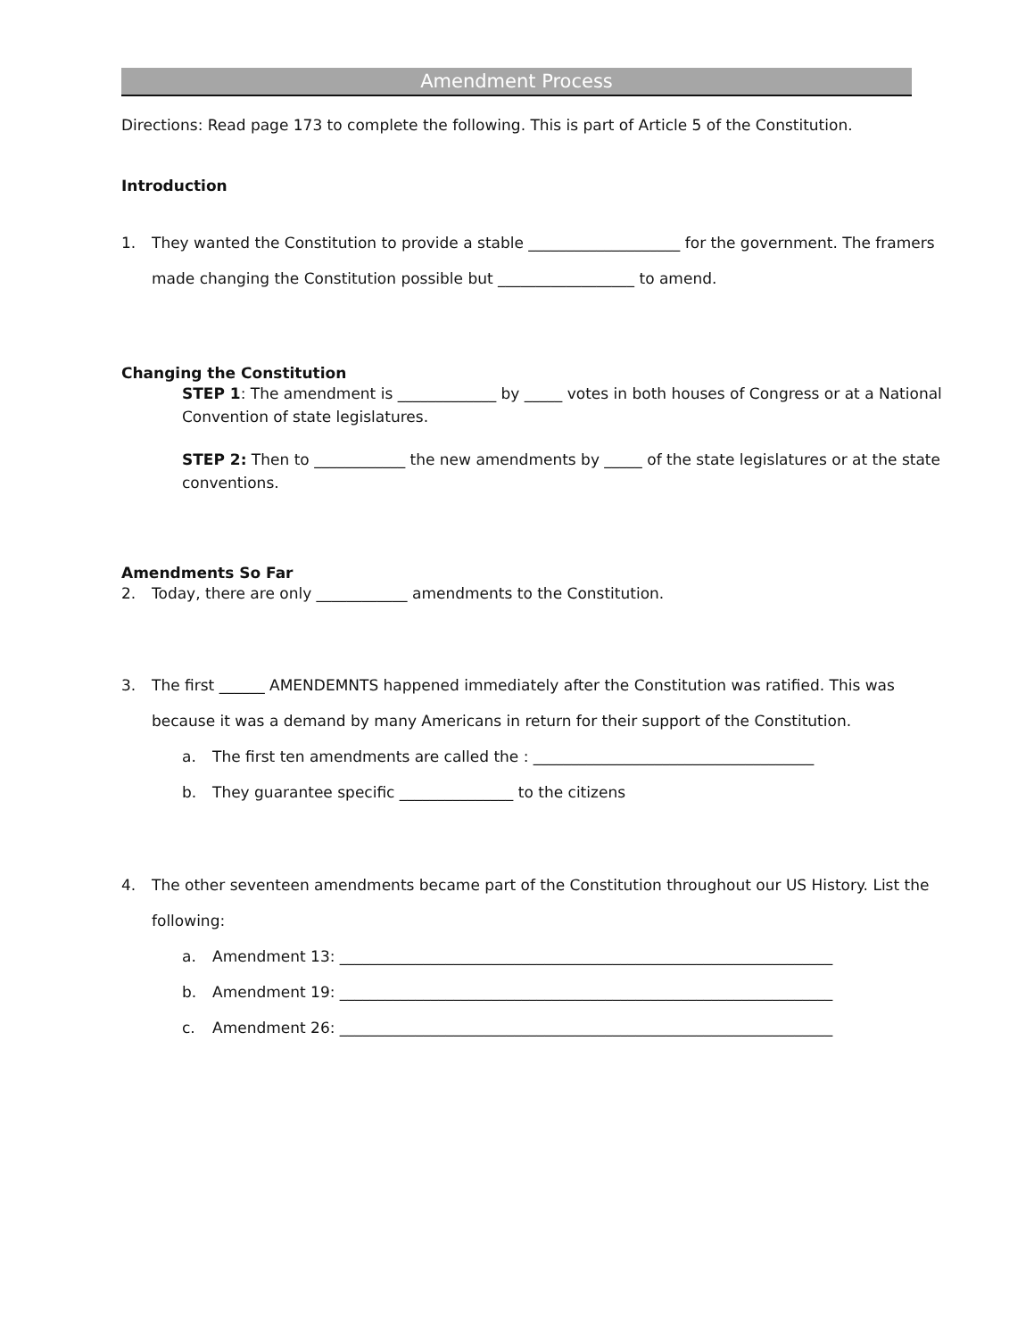Amendment Process
Directions: Read page 173 to complete the following. This is part of Article 5 of the Constitution.
Introduction
1. They wanted the Constitution to provide a stable ____________________ for the government. The framers made changing the Constitution possible but __________________ to amend.
Changing the Constitution
STEP 1: The amendment is _____________ by _____ votes in both houses of Congress or at a National Convention of state legislatures.
STEP 2: Then to ____________ the new amendments by _____ of the state legislatures or at the state conventions.
Amendments So Far
2. Today, there are only ____________ amendments to the Constitution.
3. The first ______ AMENDEMNTS happened immediately after the Constitution was ratified. This was because it was a demand by many Americans in return for their support of the Constitution.
a. The first ten amendments are called the : _____________________________________
b. They guarantee specific _______________ to the citizens
4. The other seventeen amendments became part of the Constitution throughout our US History. List the following:
a. Amendment 13: _________________________________________________________________
b. Amendment 19: _________________________________________________________________
c. Amendment 26: _________________________________________________________________